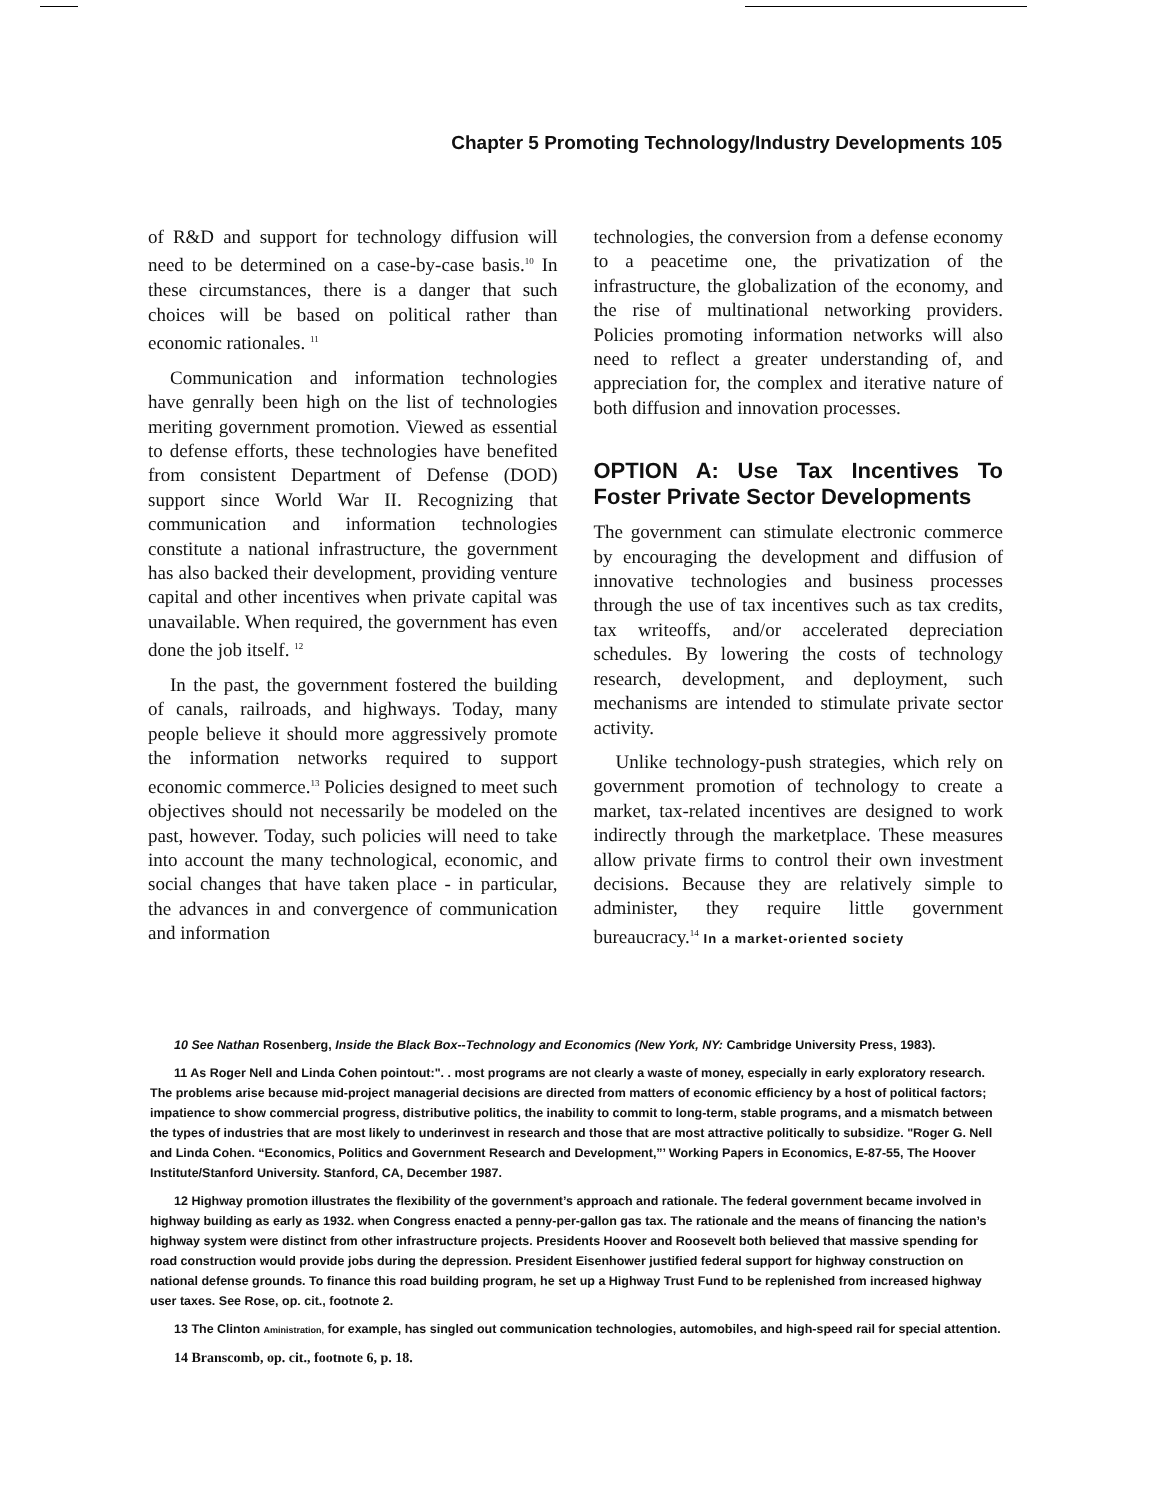Chapter 5 Promoting Technology/Industry Developments 105
of R&D and support for technology diffusion will need to be determined on a case-by-case basis.<sup>10</sup> In these circumstances, there is a danger that such choices will be based on political rather than economic rationales. <sup>11</sup>
Communication and information technologies have genrally been high on the list of technologies meriting government promotion. Viewed as essential to defense efforts, these technologies have benefited from consistent Department of Defense (DOD) support since World War II. Recognizing that communication and information technologies constitute a national infrastructure, the government has also backed their development, providing venture capital and other incentives when private capital was unavailable. When required, the government has even done the job itself. <sup>12</sup>
In the past, the government fostered the building of canals, railroads, and highways. Today, many people believe it should more aggressively promote the information networks required to support economic commerce.<sup>13</sup> Policies designed to meet such objectives should not necessarily be modeled on the past, however. Today, such policies will need to take into account the many technological, economic, and social changes that have taken place - in particular, the advances in and convergence of communication and information
technologies, the conversion from a defense economy to a peacetime one, the privatization of the infrastructure, the globalization of the economy, and the rise of multinational networking providers. Policies promoting information networks will also need to reflect a greater understanding of, and appreciation for, the complex and iterative nature of both diffusion and innovation processes.
OPTION A: Use Tax Incentives To Foster Private Sector Developments
The government can stimulate electronic commerce by encouraging the development and diffusion of innovative technologies and business processes through the use of tax incentives such as tax credits, tax writeoffs, and/or accelerated depreciation schedules. By lowering the costs of technology research, development, and deployment, such mechanisms are intended to stimulate private sector activity.
Unlike technology-push strategies, which rely on government promotion of technology to create a market, tax-related incentives are designed to work indirectly through the marketplace. These measures allow private firms to control their own investment decisions. Because they are relatively simple to administer, they require little government bureaucracy.<sup>14</sup> In a market-oriented society
10 See Nathan Rosenberg, Inside the Black Box--Technology and Economics (New York, NY: Cambridge University Press, 1983).
11 As Roger Nell and Linda Cohen pointout:". . most programs are not clearly a waste of money, especially in early exploratory research. The problems arise because mid-project managerial decisions are directed from matters of economic efficiency by a host of political factors; impatience to show commercial progress, distributive politics, the inability to commit to long-term, stable programs, and a mismatch between the types of industries that are most likely to underinvest in research and those that are most attractive politically to subsidize. "Roger G. Nell and Linda Cohen. “Economics, Politics and Government Research and Development,”’ Working Papers in Economics, E-87-55, The Hoover Institute/Stanford University. Stanford, CA, December 1987.
12 Highway promotion illustrates the flexibility of the government’s approach and rationale. The federal government became involved in highway building as early as 1932. when Congress enacted a penny-per-gallon gas tax. The rationale and the means of financing the nation’s highway system were distinct from other infrastructure projects. Presidents Hoover and Roosevelt both believed that massive spending for road construction would provide jobs during the depression. President Eisenhower justified federal support for highway construction on national defense grounds. To finance this road building program, he set up a Highway Trust Fund to be replenished from increased highway user taxes. See Rose, op. cit., footnote 2.
13 The Clinton Aministration, for example, has singled out communication technologies, automobiles, and high-speed rail for special attention.
14 Branscomb, op. cit., footnote 6, p. 18.